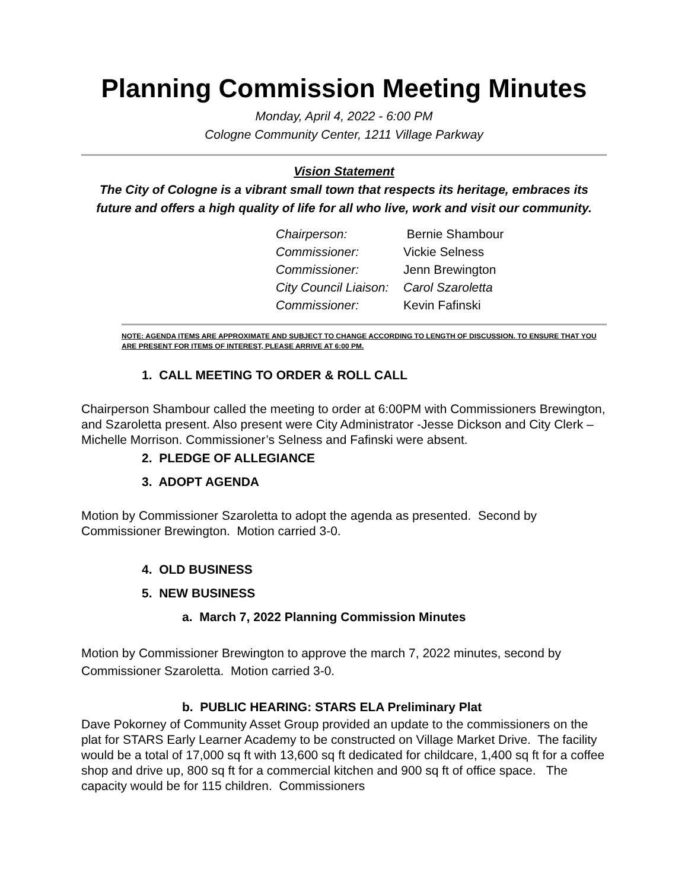Planning Commission Meeting Minutes
Monday, April 4, 2022 - 6:00 PM
Cologne Community Center, 1211 Village Parkway
Vision Statement
The City of Cologne is a vibrant small town that respects its heritage, embraces its future and offers a high quality of life for all who live, work and visit our community.
| Chairperson: | Bernie Shambour |
| Commissioner: | Vickie Selness |
| Commissioner: | Jenn Brewington |
| City Council Liaison: | Carol Szaroletta |
| Commissioner: | Kevin Fafinski |
NOTE: AGENDA ITEMS ARE APPROXIMATE AND SUBJECT TO CHANGE ACCORDING TO LENGTH OF DISCUSSION. TO ENSURE THAT YOU ARE PRESENT FOR ITEMS OF INTEREST, PLEASE ARRIVE AT 6:00 PM.
1. CALL MEETING TO ORDER & ROLL CALL
Chairperson Shambour called the meeting to order at 6:00PM with Commissioners Brewington, and Szaroletta present. Also present were City Administrator -Jesse Dickson and City Clerk – Michelle Morrison. Commissioner’s Selness and Fafinski were absent.
2. PLEDGE OF ALLEGIANCE
3. ADOPT AGENDA
Motion by Commissioner Szaroletta to adopt the agenda as presented. Second by Commissioner Brewington. Motion carried 3-0.
4. OLD BUSINESS
5. NEW BUSINESS
a. March 7, 2022 Planning Commission Minutes
Motion by Commissioner Brewington to approve the march 7, 2022 minutes, second by Commissioner Szaroletta. Motion carried 3-0.
b. PUBLIC HEARING: STARS ELA Preliminary Plat
Dave Pokorney of Community Asset Group provided an update to the commissioners on the plat for STARS Early Learner Academy to be constructed on Village Market Drive. The facility would be a total of 17,000 sq ft with 13,600 sq ft dedicated for childcare, 1,400 sq ft for a coffee shop and drive up, 800 sq ft for a commercial kitchen and 900 sq ft of office space. The capacity would be for 115 children. Commissioners